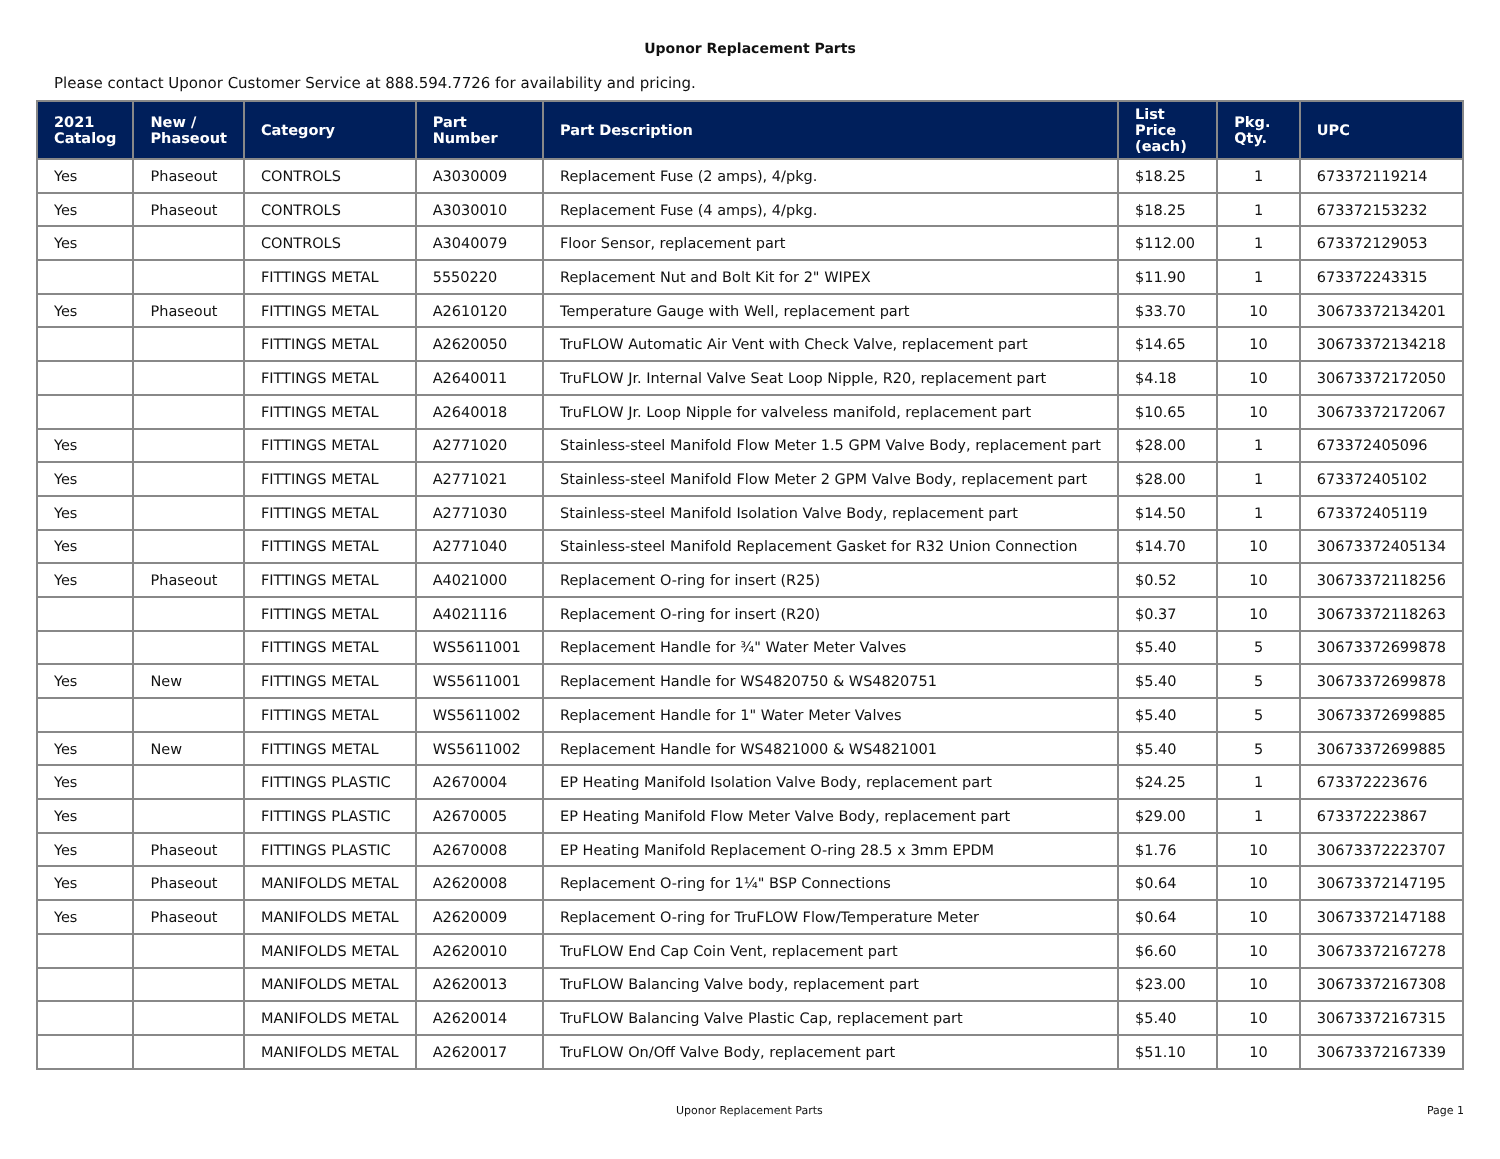Uponor Replacement Parts
Please contact Uponor Customer Service at 888.594.7726 for availability and pricing.
| 2021 Catalog | New / Phaseout | Category | Part Number | Part Description | List Price (each) | Pkg. Qty. | UPC |
| --- | --- | --- | --- | --- | --- | --- | --- |
| Yes | Phaseout | CONTROLS | A3030009 | Replacement Fuse (2 amps), 4/pkg. | $18.25 | 1 | 673372119214 |
| Yes | Phaseout | CONTROLS | A3030010 | Replacement Fuse (4 amps), 4/pkg. | $18.25 | 1 | 673372153232 |
| Yes | | CONTROLS | A3040079 | Floor Sensor, replacement part | $112.00 | 1 | 673372129053 |
| | | FITTINGS METAL | 5550220 | Replacement Nut and Bolt Kit for 2" WIPEX | $11.90 | 1 | 673372243315 |
| Yes | Phaseout | FITTINGS METAL | A2610120 | Temperature Gauge with Well, replacement part | $33.70 | 10 | 30673372134201 |
| | | FITTINGS METAL | A2620050 | TruFLOW Automatic Air Vent with Check Valve, replacement part | $14.65 | 10 | 30673372134218 |
| | | FITTINGS METAL | A2640011 | TruFLOW Jr. Internal Valve Seat Loop Nipple, R20, replacement part | $4.18 | 10 | 30673372172050 |
| | | FITTINGS METAL | A2640018 | TruFLOW Jr. Loop Nipple for valveless manifold, replacement part | $10.65 | 10 | 30673372172067 |
| Yes | | FITTINGS METAL | A2771020 | Stainless-steel Manifold Flow Meter 1.5 GPM Valve Body, replacement part | $28.00 | 1 | 673372405096 |
| Yes | | FITTINGS METAL | A2771021 | Stainless-steel Manifold Flow Meter 2 GPM Valve Body, replacement part | $28.00 | 1 | 673372405102 |
| Yes | | FITTINGS METAL | A2771030 | Stainless-steel Manifold Isolation Valve Body, replacement part | $14.50 | 1 | 673372405119 |
| Yes | | FITTINGS METAL | A2771040 | Stainless-steel Manifold Replacement Gasket for R32 Union Connection | $14.70 | 10 | 30673372405134 |
| Yes | Phaseout | FITTINGS METAL | A4021000 | Replacement O-ring for insert (R25) | $0.52 | 10 | 30673372118256 |
| | | FITTINGS METAL | A4021116 | Replacement O-ring for insert (R20) | $0.37 | 10 | 30673372118263 |
| | | FITTINGS METAL | WS5611001 | Replacement Handle for ¾" Water Meter Valves | $5.40 | 5 | 30673372699878 |
| Yes | New | FITTINGS METAL | WS5611001 | Replacement Handle for WS4820750 & WS4820751 | $5.40 | 5 | 30673372699878 |
| | | FITTINGS METAL | WS5611002 | Replacement Handle for 1" Water Meter Valves | $5.40 | 5 | 30673372699885 |
| Yes | New | FITTINGS METAL | WS5611002 | Replacement Handle for WS4821000 & WS4821001 | $5.40 | 5 | 30673372699885 |
| Yes | | FITTINGS PLASTIC | A2670004 | EP Heating Manifold Isolation Valve Body, replacement part | $24.25 | 1 | 673372223676 |
| Yes | | FITTINGS PLASTIC | A2670005 | EP Heating Manifold Flow Meter Valve Body, replacement part | $29.00 | 1 | 673372223867 |
| Yes | Phaseout | FITTINGS PLASTIC | A2670008 | EP Heating Manifold Replacement O-ring 28.5 x 3mm EPDM | $1.76 | 10 | 30673372223707 |
| Yes | Phaseout | MANIFOLDS METAL | A2620008 | Replacement O-ring for 1¼" BSP Connections | $0.64 | 10 | 30673372147195 |
| Yes | Phaseout | MANIFOLDS METAL | A2620009 | Replacement O-ring for TruFLOW Flow/Temperature Meter | $0.64 | 10 | 30673372147188 |
| | | MANIFOLDS METAL | A2620010 | TruFLOW End Cap Coin Vent, replacement part | $6.60 | 10 | 30673372167278 |
| | | MANIFOLDS METAL | A2620013 | TruFLOW Balancing Valve body, replacement part | $23.00 | 10 | 30673372167308 |
| | | MANIFOLDS METAL | A2620014 | TruFLOW Balancing Valve Plastic Cap, replacement part | $5.40 | 10 | 30673372167315 |
| | | MANIFOLDS METAL | A2620017 | TruFLOW On/Off Valve Body, replacement part | $51.10 | 10 | 30673372167339 |
Uponor Replacement Parts Page 1